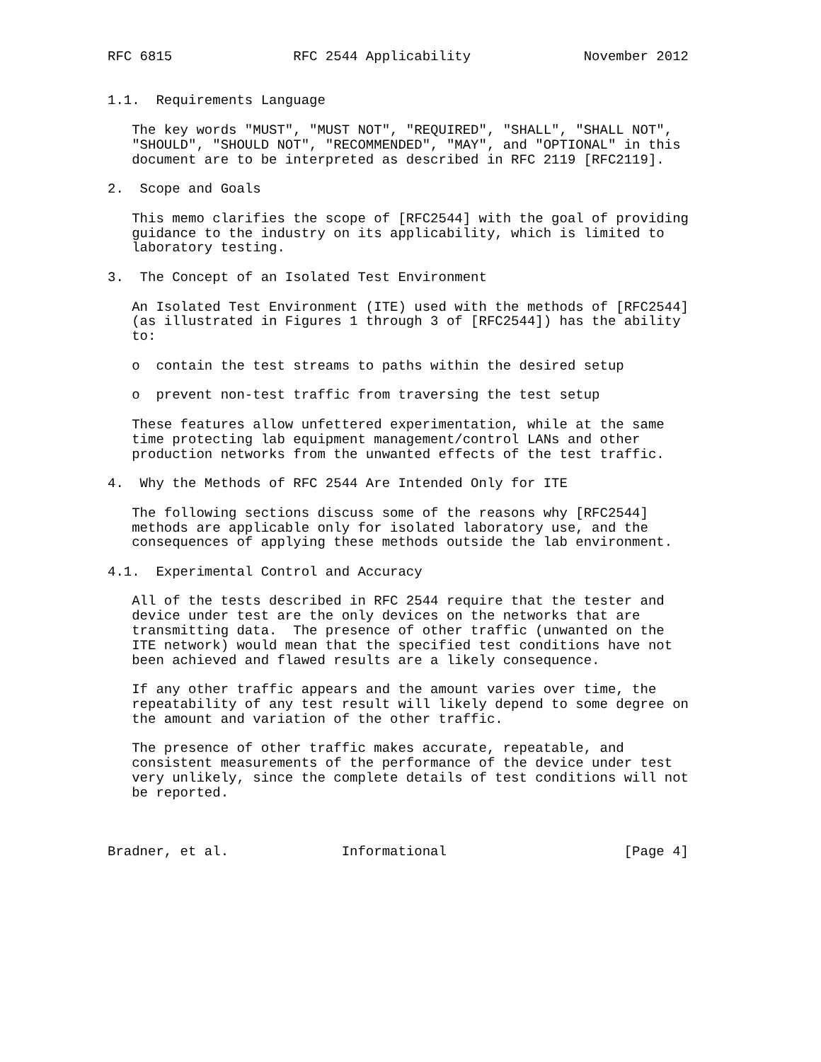RFC 6815               RFC 2544 Applicability              November 2012


1.1.  Requirements Language

   The key words "MUST", "MUST NOT", "REQUIRED", "SHALL", "SHALL NOT",
   "SHOULD", "SHOULD NOT", "RECOMMENDED", "MAY", and "OPTIONAL" in this
   document are to be interpreted as described in RFC 2119 [RFC2119].

2.  Scope and Goals

   This memo clarifies the scope of [RFC2544] with the goal of providing
   guidance to the industry on its applicability, which is limited to
   laboratory testing.

3.  The Concept of an Isolated Test Environment

   An Isolated Test Environment (ITE) used with the methods of [RFC2544]
   (as illustrated in Figures 1 through 3 of [RFC2544]) has the ability
   to:

   o  contain the test streams to paths within the desired setup

   o  prevent non-test traffic from traversing the test setup

   These features allow unfettered experimentation, while at the same
   time protecting lab equipment management/control LANs and other
   production networks from the unwanted effects of the test traffic.

4.  Why the Methods of RFC 2544 Are Intended Only for ITE

   The following sections discuss some of the reasons why [RFC2544]
   methods are applicable only for isolated laboratory use, and the
   consequences of applying these methods outside the lab environment.

4.1.  Experimental Control and Accuracy

   All of the tests described in RFC 2544 require that the tester and
   device under test are the only devices on the networks that are
   transmitting data.  The presence of other traffic (unwanted on the
   ITE network) would mean that the specified test conditions have not
   been achieved and flawed results are a likely consequence.

   If any other traffic appears and the amount varies over time, the
   repeatability of any test result will likely depend to some degree on
   the amount and variation of the other traffic.

   The presence of other traffic makes accurate, repeatable, and
   consistent measurements of the performance of the device under test
   very unlikely, since the complete details of test conditions will not
   be reported.



Bradner, et al.              Informational                      [Page 4]